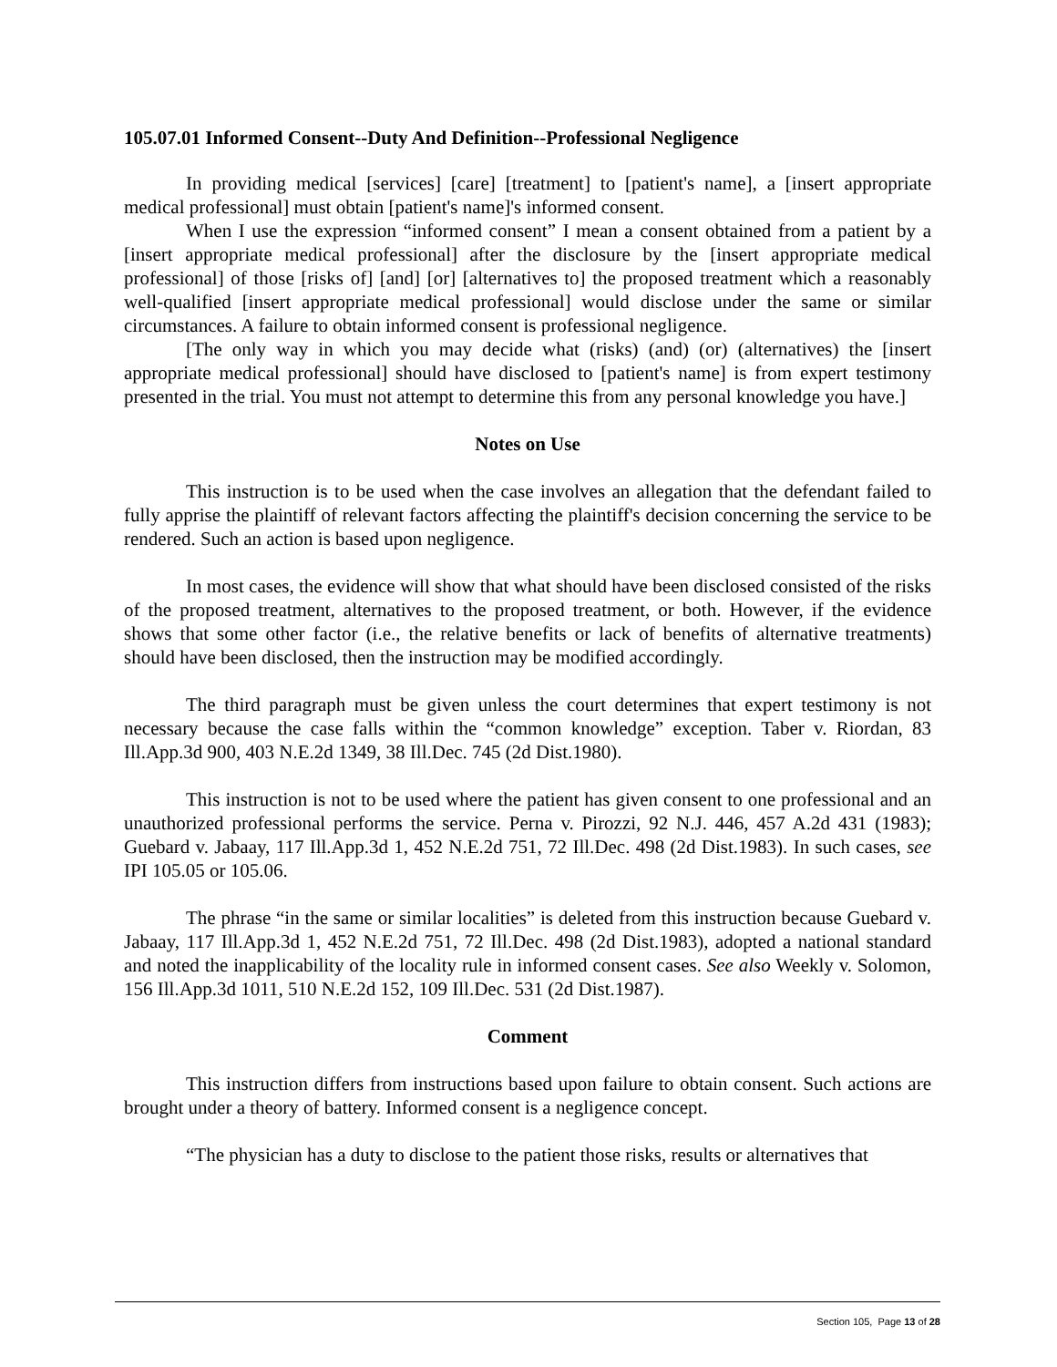105.07.01 Informed Consent--Duty And Definition--Professional Negligence
In providing medical [services] [care] [treatment] to [patient's name], a [insert appropriate medical professional] must obtain [patient's name]'s informed consent.
When I use the expression “informed consent” I mean a consent obtained from a patient by a [insert appropriate medical professional] after the disclosure by the [insert appropriate medical professional] of those [risks of] [and] [or] [alternatives to] the proposed treatment which a reasonably well-qualified [insert appropriate medical professional] would disclose under the same or similar circumstances. A failure to obtain informed consent is professional negligence.
[The only way in which you may decide what (risks) (and) (or) (alternatives) the [insert appropriate medical professional] should have disclosed to [patient's name] is from expert testimony presented in the trial. You must not attempt to determine this from any personal knowledge you have.]
Notes on Use
This instruction is to be used when the case involves an allegation that the defendant failed to fully apprise the plaintiff of relevant factors affecting the plaintiff's decision concerning the service to be rendered. Such an action is based upon negligence.
In most cases, the evidence will show that what should have been disclosed consisted of the risks of the proposed treatment, alternatives to the proposed treatment, or both. However, if the evidence shows that some other factor (i.e., the relative benefits or lack of benefits of alternative treatments) should have been disclosed, then the instruction may be modified accordingly.
The third paragraph must be given unless the court determines that expert testimony is not necessary because the case falls within the “common knowledge” exception. Taber v. Riordan, 83 Ill.App.3d 900, 403 N.E.2d 1349, 38 Ill.Dec. 745 (2d Dist.1980).
This instruction is not to be used where the patient has given consent to one professional and an unauthorized professional performs the service. Perna v. Pirozzi, 92 N.J. 446, 457 A.2d 431 (1983); Guebard v. Jabaay, 117 Ill.App.3d 1, 452 N.E.2d 751, 72 Ill.Dec. 498 (2d Dist.1983). In such cases, see IPI 105.05 or 105.06.
The phrase “in the same or similar localities” is deleted from this instruction because Guebard v. Jabaay, 117 Ill.App.3d 1, 452 N.E.2d 751, 72 Ill.Dec. 498 (2d Dist.1983), adopted a national standard and noted the inapplicability of the locality rule in informed consent cases. See also Weekly v. Solomon, 156 Ill.App.3d 1011, 510 N.E.2d 152, 109 Ill.Dec. 531 (2d Dist.1987).
Comment
This instruction differs from instructions based upon failure to obtain consent. Such actions are brought under a theory of battery. Informed consent is a negligence concept.
“The physician has a duty to disclose to the patient those risks, results or alternatives that
Section 105, Page 13 of 28